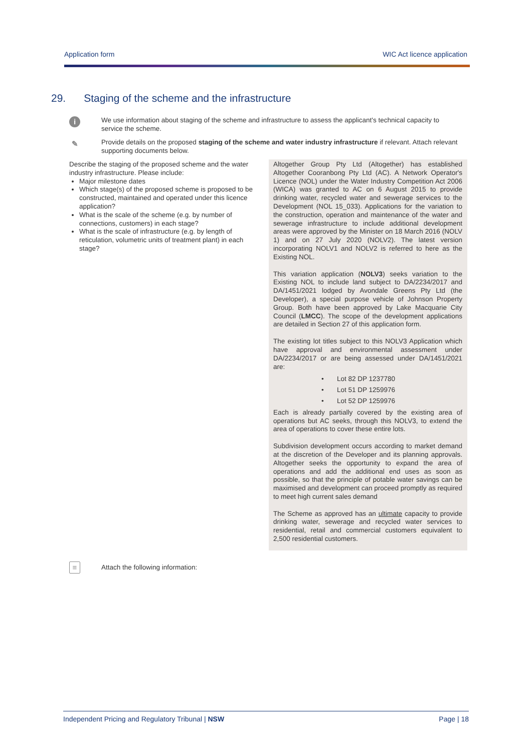Application form WIC Act licence application
29. Staging of the scheme and the infrastructure
i
We use information about staging of the scheme and infrastructure to assess the applicant's technical capacity to service the scheme.
✎
Provide details on the proposed staging of the scheme and water industry infrastructure if relevant. Attach relevant supporting documents below.
| Describe the staging of the proposed scheme and the water industry infrastructure. Please include: Major milestone dates Which stage(s) of the proposed scheme is proposed to be constructed, maintained and operated under this licence application? What is the scale of the scheme (e.g. by number of connections, customers) in each stage? What is the scale of infrastructure (e.g. by length of reticulation, volumetric units of treatment plant) in each stage? | Altogether Group Pty Ltd (Altogether) has established Altogether Cooranbong Pty Ltd (AC). A Network Operator's Licence (NOL) under the Water Industry Competition Act 2006 (WICA) was granted to AC on 6 August 2015 to provide drinking water, recycled water and sewerage services to the Development (NOL 15_033). Applications for the variation to the construction, operation and maintenance of the water and sewerage infrastructure to include additional development areas were approved by the Minister on 18 March 2016 (NOLV 1) and on 27 July 2020 (NOLV2). The latest version incorporating NOLV1 and NOLV2 is referred to here as the Existing NOL. This variation application ( NOLV3 ) seeks variation to the Existing NOL to include land subject to DA/2234/2017 and DA/1451/2021 lodged by Avondale Greens Pty Ltd (the Developer), a special purpose vehicle of Johnson Property Group. Both have been approved by Lake Macquarie City Council ( LMCC ). The scope of the development applications are detailed in Section 27 of this application form. The existing lot titles subject to this NOLV3 Application which have approval and environmental assessment under DA/2234/2017 or are being assessed under DA/1451/2021 are: • Lot 82 DP 1237780 • Lot 51 DP 1259976 • Lot 52 DP 1259976 Each is already partially covered by the existing area of operations but AC seeks, through this NOLV3, to extend the area of operations to cover these entire lots. Subdivision development occurs according to market demand at the discretion of the Developer and its planning approvals. Altogether seeks the opportunity to expand the area of operations and add the additional end uses as soon as possible, so that the principle of potable water savings can be maximised and development can proceed promptly as required to meet high current sales demand The Scheme as approved has an ultimate capacity to provide drinking water, sewerage and recycled water services to residential, retail and commercial customers equivalent to 2,500 residential customers. |
≡ Attach the following information:
Independent Pricing and Regulatory Tribunal | NSW Page | 18